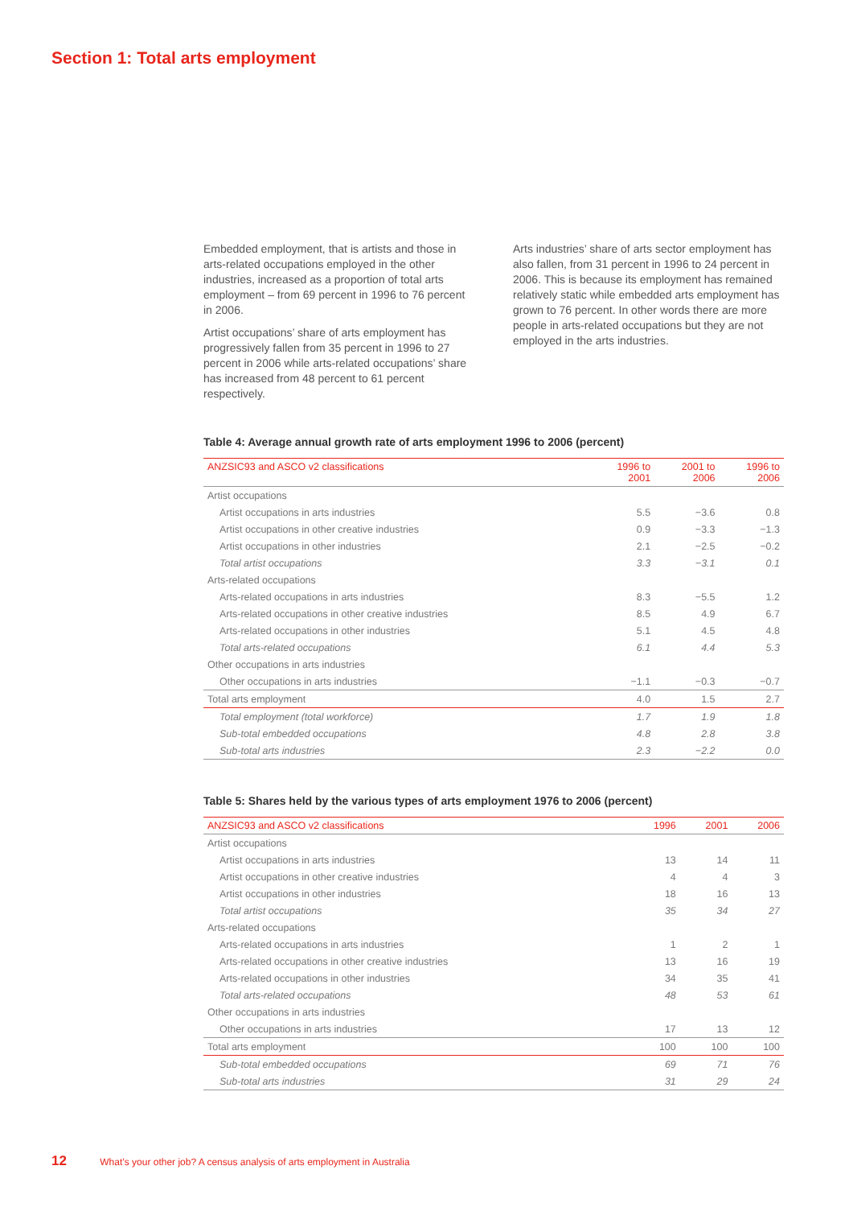Section 1: Total arts employment
Embedded employment, that is artists and those in arts-related occupations employed in the other industries, increased as a proportion of total arts employment – from 69 percent in 1996 to 76 percent in 2006.
Artist occupations’ share of arts employment has progressively fallen from 35 percent in 1996 to 27 percent in 2006 while arts-related occupations’ share has increased from 48 percent to 61 percent respectively.
Arts industries’ share of arts sector employment has also fallen, from 31 percent in 1996 to 24 percent in 2006. This is because its employment has remained relatively static while embedded arts employment has grown to 76 percent. In other words there are more people in arts-related occupations but they are not employed in the arts industries.
Table 4: Average annual growth rate of arts employment 1996 to 2006 (percent)
| ANZSIC93 and ASCO v2 classifications | 1996 to 2001 | 2001 to 2006 | 1996 to 2006 |
| --- | --- | --- | --- |
| Artist occupations | | | |
| Artist occupations in arts industries | 5.5 | −3.6 | 0.8 |
| Artist occupations in other creative industries | 0.9 | −3.3 | −1.3 |
| Artist occupations in other industries | 2.1 | −2.5 | −0.2 |
| Total artist occupations | 3.3 | −3.1 | 0.1 |
| Arts-related occupations | | | |
| Arts-related occupations in arts industries | 8.3 | −5.5 | 1.2 |
| Arts-related occupations in other creative industries | 8.5 | 4.9 | 6.7 |
| Arts-related occupations in other industries | 5.1 | 4.5 | 4.8 |
| Total arts-related occupations | 6.1 | 4.4 | 5.3 |
| Other occupations in arts industries | | | |
| Other occupations in arts industries | −1.1 | −0.3 | −0.7 |
| Total arts employment | 4.0 | 1.5 | 2.7 |
| Total employment (total workforce) | 1.7 | 1.9 | 1.8 |
| Sub-total embedded occupations | 4.8 | 2.8 | 3.8 |
| Sub-total arts industries | 2.3 | −2.2 | 0.0 |
Table 5: Shares held by the various types of arts employment 1976 to 2006 (percent)
| ANZSIC93 and ASCO v2 classifications | 1996 | 2001 | 2006 |
| --- | --- | --- | --- |
| Artist occupations | | | |
| Artist occupations in arts industries | 13 | 14 | 11 |
| Artist occupations in other creative industries | 4 | 4 | 3 |
| Artist occupations in other industries | 18 | 16 | 13 |
| Total artist occupations | 35 | 34 | 27 |
| Arts-related occupations | | | |
| Arts-related occupations in arts industries | 1 | 2 | 1 |
| Arts-related occupations in other creative industries | 13 | 16 | 19 |
| Arts-related occupations in other industries | 34 | 35 | 41 |
| Total arts-related occupations | 48 | 53 | 61 |
| Other occupations in arts industries | | | |
| Other occupations in arts industries | 17 | 13 | 12 |
| Total arts employment | 100 | 100 | 100 |
| Sub-total embedded occupations | 69 | 71 | 76 |
| Sub-total arts industries | 31 | 29 | 24 |
12 What’s your other job? A census analysis of arts employment in Australia